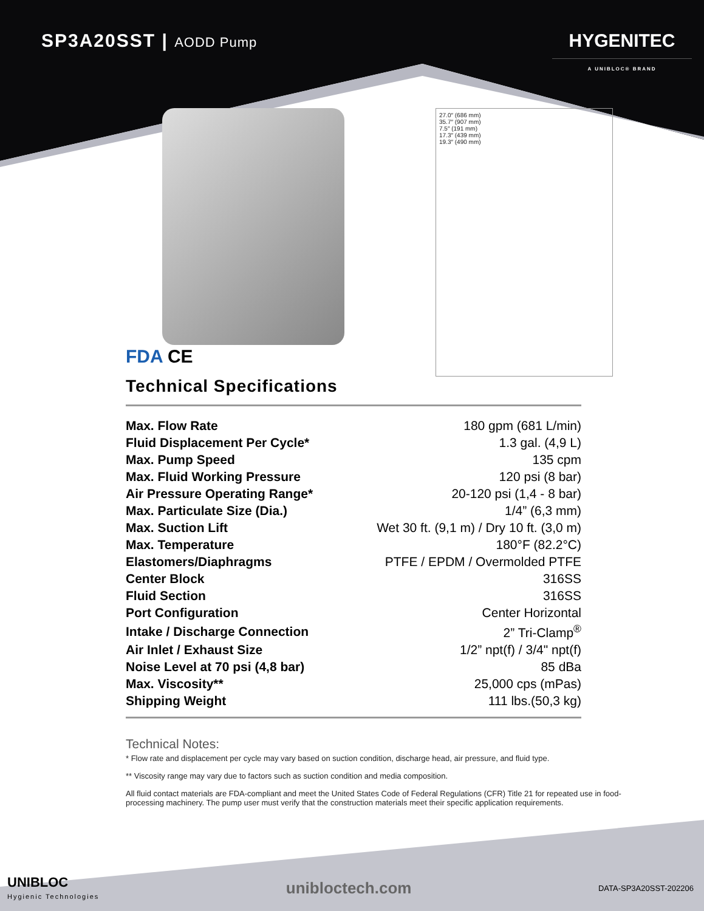SP3A20SST | AODD Pump
HYGENITEC
A UNIBLOC® BRAND
27.0″ (686 mm)
35.7″ (907 mm)
7.5″ (191 mm)
17.3″ (439 mm)
19.3″ (490 mm)
FDA CE
Technical Specifications
| Max. Flow Rate | 180 gpm (681 L/min) |
| Fluid Displacement Per Cycle* | 1.3 gal. (4,9 L) |
| Max. Pump Speed | 135 cpm |
| Max. Fluid Working Pressure | 120 psi (8 bar) |
| Air Pressure Operating Range* | 20-120 psi (1,4 - 8 bar) |
| Max. Particulate Size (Dia.) | 1/4” (6,3 mm) |
| Max. Suction Lift | Wet 30 ft. (9,1 m) / Dry 10 ft. (3,0 m) |
| Max. Temperature | 180°F (82.2°C) |
| Elastomers/Diaphragms | PTFE / EPDM / Overmolded PTFE |
| Center Block | 316SS |
| Fluid Section | 316SS |
| Port Configuration | Center Horizontal |
| Intake / Discharge Connection | 2” Tri-Clamp<sup>®</sup> |
| Air Inlet / Exhaust Size | 1/2” npt(f) / 3/4" npt(f) |
| Noise Level at 70 psi (4,8 bar) | 85 dBa |
| Max. Viscosity** | 25,000 cps (mPas) |
| Shipping Weight | 111 lbs.(50,3 kg) |
Technical Notes:
* Flow rate and displacement per cycle may vary based on suction condition, discharge head, air pressure, and fluid type.
** Viscosity range may vary due to factors such as suction condition and media composition.
All fluid contact materials are FDA-compliant and meet the United States Code of Federal Regulations (CFR) Title 21 for repeated use in food-processing machinery. The pump user must verify that the construction materials meet their specific application requirements.
UNIBLOC
Hygienic Technologies
unibloctech.com
DATA-SP3A20SST-202206